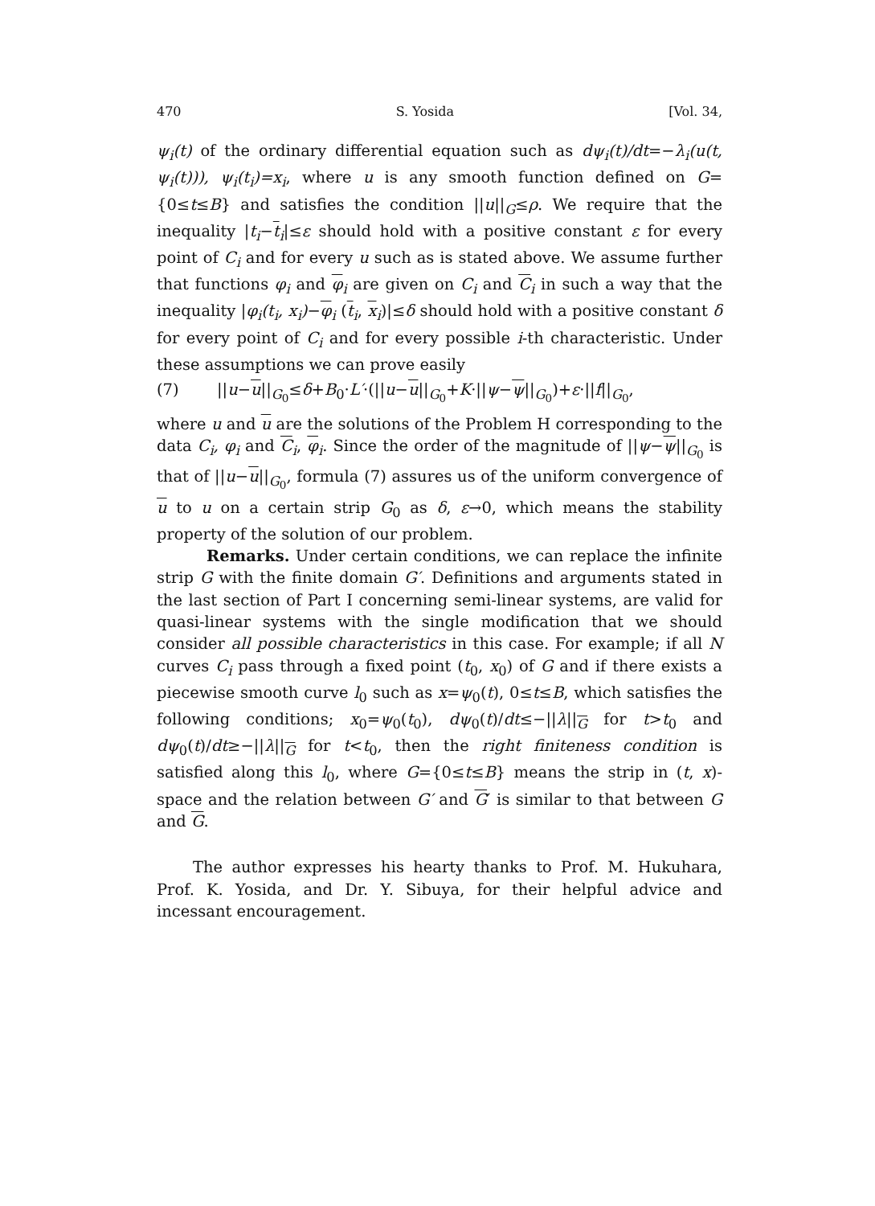470 S. Yosida [Vol. 34,
ψ<sub>i</sub>(t) of the ordinary differential equation such as dψ<sub>i</sub>(t)/dt=−λ<sub>i</sub>(u(t, ψ<sub>i</sub>(t))), ψ<sub>i</sub>(t<sub>i</sub>)=x<sub>i</sub>, where u is any smooth function defined on G= {0≤t≤B} and satisfies the condition ||u||<sub>G</sub>≤ρ. We require that the inequality |t<sub>i</sub>−t<sub>i</sub>|≤ε should hold with a positive constant ε for every point of C<sub>i</sub> and for every u such as is stated above. We assume further that functions φ<sub>i</sub> and φ<sub>i</sub> are given on C<sub>i</sub> and C<sub>i</sub> in such a way that the inequality |φ<sub>i</sub>(t<sub>i</sub>, x<sub>i</sub>)−φ<sub>i</sub> (t<sub>i</sub>, x<sub>i</sub>)|≤δ should hold with a positive constant δ for every point of C<sub>i</sub> and for every possible i-th characteristic. Under these assumptions we can prove easily
(7) ||u−u||<sub>G<sub>0</sub></sub>≤δ+B<sub>0</sub>·L′·(||u−u||<sub>G<sub>0</sub></sub>+K·||ψ−ψ||<sub>G<sub>0</sub></sub>)+ε·||f||<sub>G<sub>0</sub></sub>,
where u and u are the solutions of the Problem H corresponding to the data C<sub>i</sub>, φ<sub>i</sub> and C<sub>i</sub>, φ<sub>i</sub>. Since the order of the magnitude of ||ψ−ψ||<sub>G<sub>0</sub></sub> is that of ||u−u||<sub>G<sub>0</sub></sub>, formula (7) assures us of the uniform convergence of u to u on a certain strip G<sub>0</sub> as δ, ε→0, which means the stability property of the solution of our problem.
Remarks. Under certain conditions, we can replace the infinite strip G with the finite domain G′. Definitions and arguments stated in the last section of Part I concerning semi-linear systems, are valid for quasi-linear systems with the single modification that we should consider all possible characteristics in this case. For example; if all N curves C<sub>i</sub> pass through a fixed point (t<sub>0</sub>, x<sub>0</sub>) of G and if there exists a piecewise smooth curve l<sub>0</sub> such as x=ψ<sub>0</sub>(t), 0≤t≤B, which satisfies the following conditions; x<sub>0</sub>=ψ<sub>0</sub>(t<sub>0</sub>), dψ<sub>0</sub>(t)/dt≤−||λ||<sub>G</sub> for t>t<sub>0</sub> and dψ<sub>0</sub>(t)/dt≥−||λ||<sub>G</sub> for t<t<sub>0</sub>, then the right finiteness condition is satisfied along this l<sub>0</sub>, where G={0≤t≤B} means the strip in (t, x)-space and the relation between G′ and G′ is similar to that between G and G.
The author expresses his hearty thanks to Prof. M. Hukuhara, Prof. K. Yosida, and Dr. Y. Sibuya, for their helpful advice and incessant encouragement.